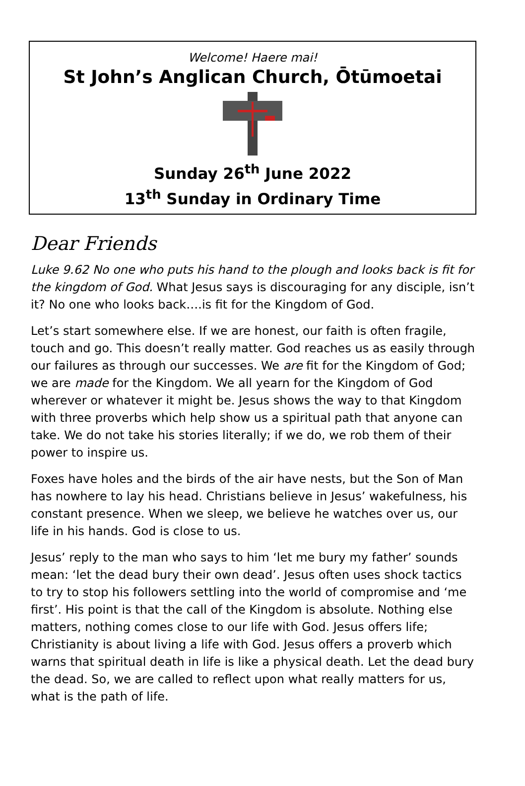Welcome! Haere mai!
St John’s Anglican Church, Ōtūmoetai
Sunday 26<sup>th</sup> June 2022
13<sup>th</sup> Sunday in Ordinary Time
Dear Friends
Luke 9.62 No one who puts his hand to the plough and looks back is fit for the kingdom of God. What Jesus says is discouraging for any disciple, isn’t it? No one who looks back….is fit for the Kingdom of God.
Let’s start somewhere else. If we are honest, our faith is often fragile, touch and go. This doesn’t really matter. God reaches us as easily through our failures as through our successes. We are fit for the Kingdom of God; we are made for the Kingdom. We all yearn for the Kingdom of God wherever or whatever it might be. Jesus shows the way to that Kingdom with three proverbs which help show us a spiritual path that anyone can take. We do not take his stories literally; if we do, we rob them of their power to inspire us.
Foxes have holes and the birds of the air have nests, but the Son of Man has nowhere to lay his head. Christians believe in Jesus’ wakefulness, his constant presence. When we sleep, we believe he watches over us, our life in his hands. God is close to us.
Jesus’ reply to the man who says to him ‘let me bury my father’ sounds mean: ‘let the dead bury their own dead’. Jesus often uses shock tactics to try to stop his followers settling into the world of compromise and ‘me first’. His point is that the call of the Kingdom is absolute. Nothing else matters, nothing comes close to our life with God. Jesus offers life; Christianity is about living a life with God. Jesus offers a proverb which warns that spiritual death in life is like a physical death. Let the dead bury the dead. So, we are called to reflect upon what really matters for us, what is the path of life.